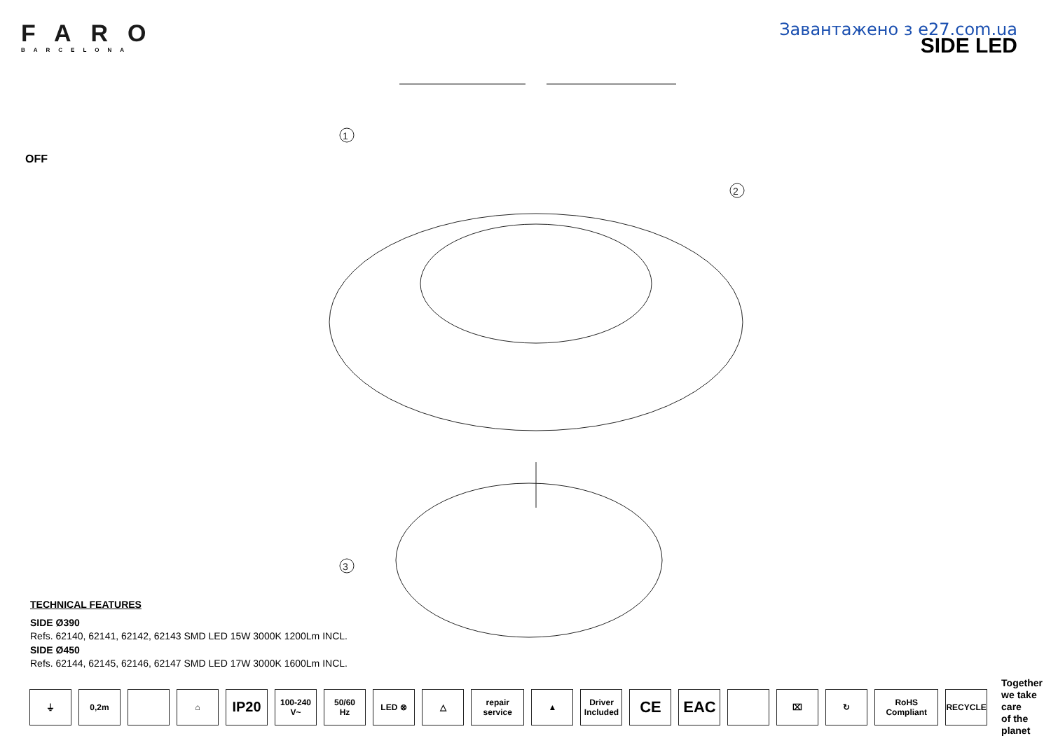FARO
BARCELONA
Завантажено з e27.com.ua
SIDE LED
OFF
1
2
3
TECHNICAL FEATURES
SIDE Ø390
Refs. 62140, 62141, 62142, 62143 SMD LED 15W 3000K 1200Lm INCL.
SIDE Ø450
Refs. 62144, 62145, 62146, 62147 SMD LED 17W 3000K 1600Lm INCL.
⏚ 0,2m ⌂
IP20
100-240
V~
50/60
Hz
LED ⊗ △ repair service ▲
Driver
Included
CE EAC
⌧ ↻ RoHS Compliant RECYCLE
Together
we take care
of the planet